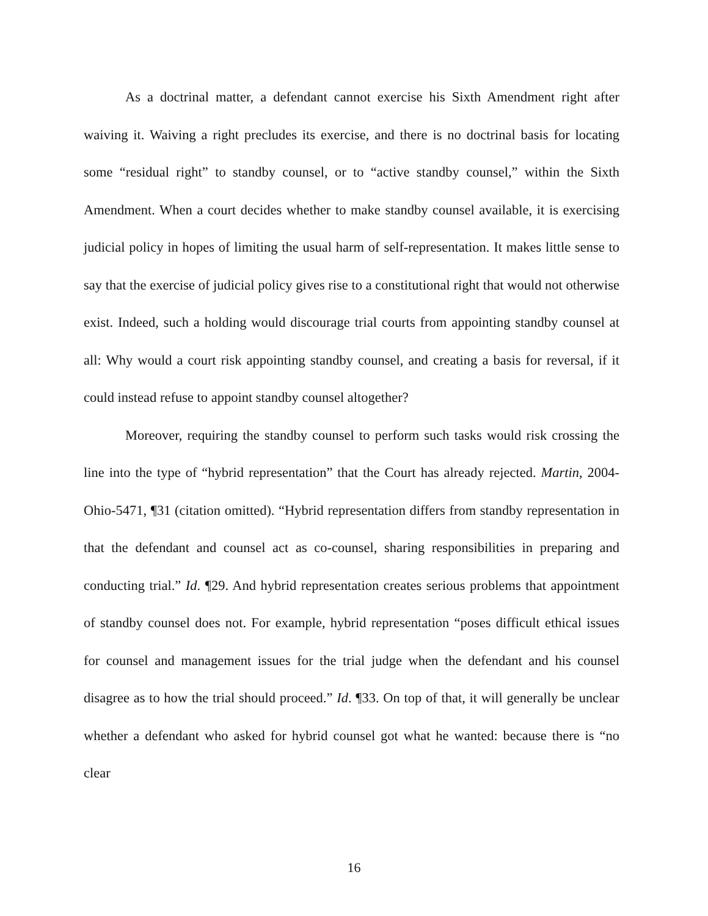As a doctrinal matter, a defendant cannot exercise his Sixth Amendment right after waiving it. Waiving a right precludes its exercise, and there is no doctrinal basis for locating some “residual right” to standby counsel, or to “active standby counsel,” within the Sixth Amendment. When a court decides whether to make standby counsel available, it is exercising judicial policy in hopes of limiting the usual harm of self-representation. It makes little sense to say that the exercise of judicial policy gives rise to a constitutional right that would not otherwise exist. Indeed, such a holding would discourage trial courts from appointing standby counsel at all: Why would a court risk appointing standby counsel, and creating a basis for reversal, if it could instead refuse to appoint standby counsel altogether?
Moreover, requiring the standby counsel to perform such tasks would risk crossing the line into the type of “hybrid representation” that the Court has already rejected. Martin, 2004-Ohio-5471, ¶31 (citation omitted). “Hybrid representation differs from standby representation in that the defendant and counsel act as co-counsel, sharing responsibilities in preparing and conducting trial.” Id. ¶29. And hybrid representation creates serious problems that appointment of standby counsel does not. For example, hybrid representation “poses difficult ethical issues for counsel and management issues for the trial judge when the defendant and his counsel disagree as to how the trial should proceed.” Id. ¶33. On top of that, it will generally be unclear whether a defendant who asked for hybrid counsel got what he wanted: because there is “no clear
16